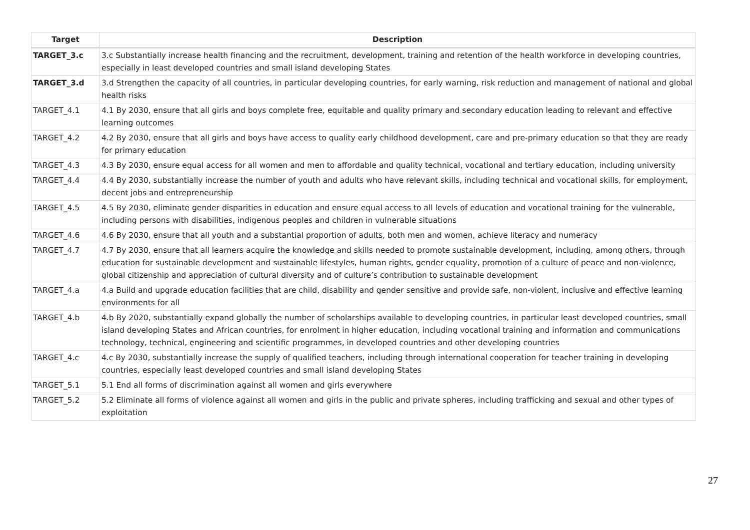| Target | Description |
| --- | --- |
| TARGET_3.c | 3.c Substantially increase health financing and the recruitment, development, training and retention of the health workforce in developing countries, especially in least developed countries and small island developing States |
| TARGET_3.d | 3.d Strengthen the capacity of all countries, in particular developing countries, for early warning, risk reduction and management of national and global health risks |
| TARGET_4.1 | 4.1 By 2030, ensure that all girls and boys complete free, equitable and quality primary and secondary education leading to relevant and effective learning outcomes |
| TARGET_4.2 | 4.2 By 2030, ensure that all girls and boys have access to quality early childhood development, care and pre-primary education so that they are ready for primary education |
| TARGET_4.3 | 4.3 By 2030, ensure equal access for all women and men to affordable and quality technical, vocational and tertiary education, including university |
| TARGET_4.4 | 4.4 By 2030, substantially increase the number of youth and adults who have relevant skills, including technical and vocational skills, for employment, decent jobs and entrepreneurship |
| TARGET_4.5 | 4.5 By 2030, eliminate gender disparities in education and ensure equal access to all levels of education and vocational training for the vulnerable, including persons with disabilities, indigenous peoples and children in vulnerable situations |
| TARGET_4.6 | 4.6 By 2030, ensure that all youth and a substantial proportion of adults, both men and women, achieve literacy and numeracy |
| TARGET_4.7 | 4.7 By 2030, ensure that all learners acquire the knowledge and skills needed to promote sustainable development, including, among others, through education for sustainable development and sustainable lifestyles, human rights, gender equality, promotion of a culture of peace and non-violence, global citizenship and appreciation of cultural diversity and of culture’s contribution to sustainable development |
| TARGET_4.a | 4.a Build and upgrade education facilities that are child, disability and gender sensitive and provide safe, non-violent, inclusive and effective learning environments for all |
| TARGET_4.b | 4.b By 2020, substantially expand globally the number of scholarships available to developing countries, in particular least developed countries, small island developing States and African countries, for enrolment in higher education, including vocational training and information and communications technology, technical, engineering and scientific programmes, in developed countries and other developing countries |
| TARGET_4.c | 4.c By 2030, substantially increase the supply of qualified teachers, including through international cooperation for teacher training in developing countries, especially least developed countries and small island developing States |
| TARGET_5.1 | 5.1 End all forms of discrimination against all women and girls everywhere |
| TARGET_5.2 | 5.2 Eliminate all forms of violence against all women and girls in the public and private spheres, including trafficking and sexual and other types of exploitation |
27